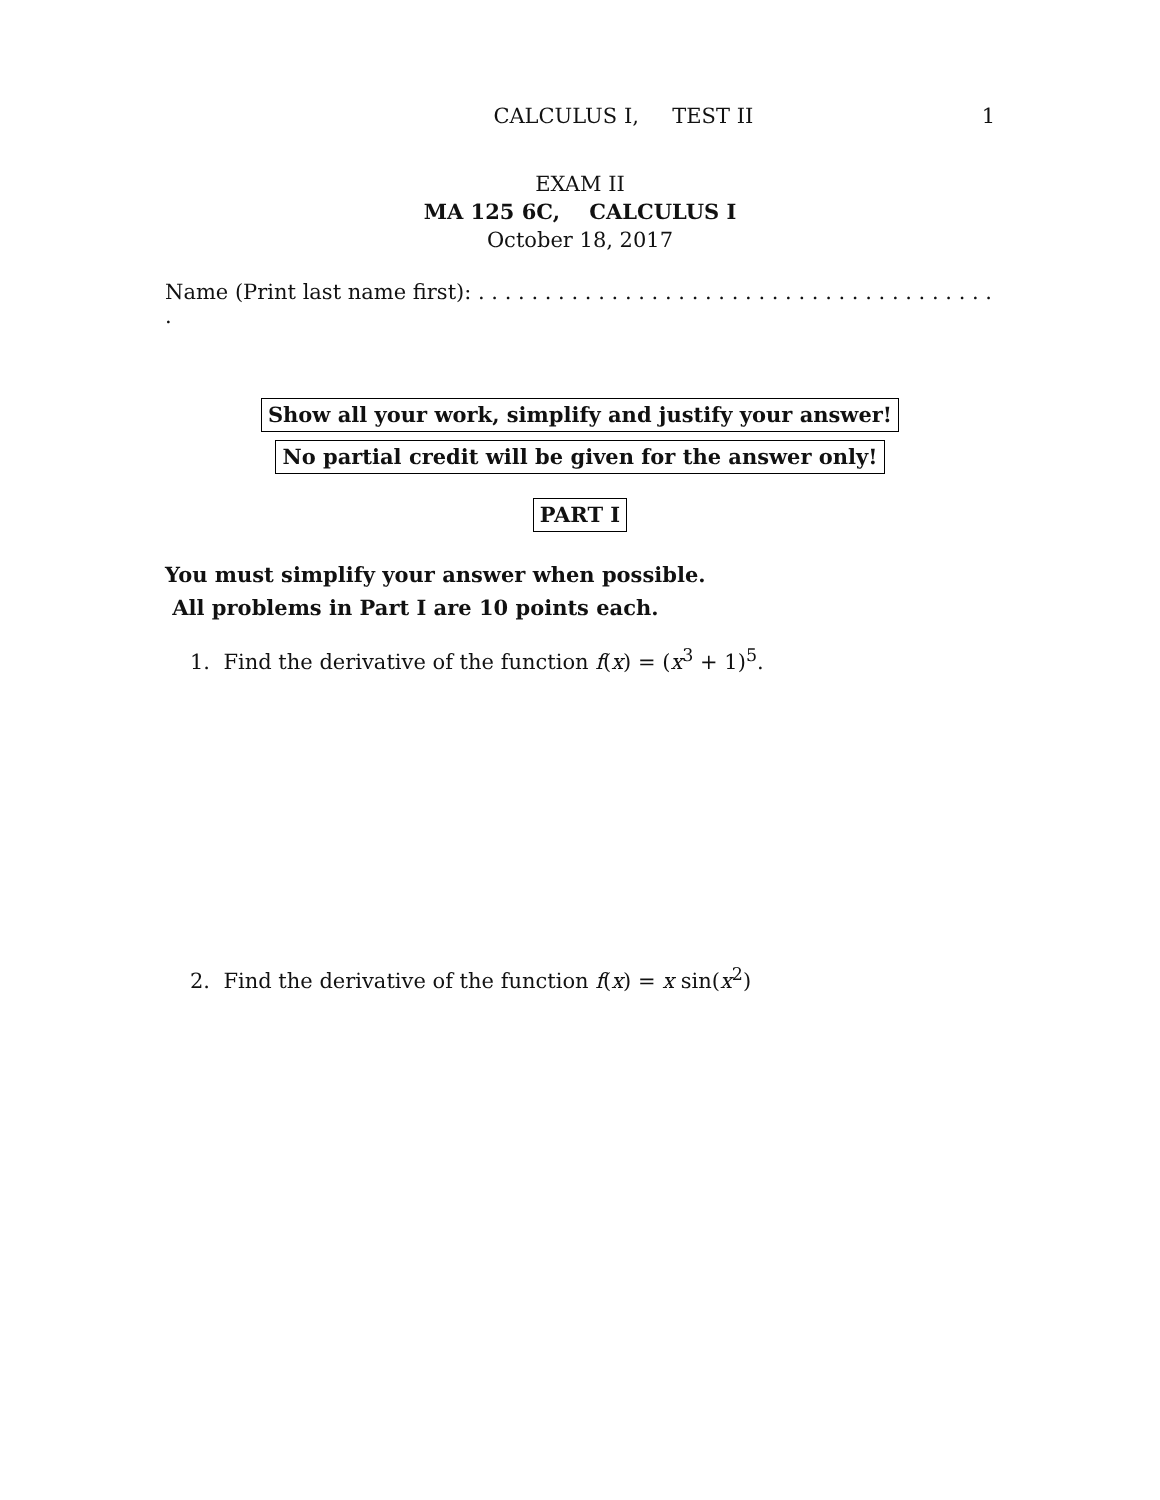CALCULUS I, TEST II 1
EXAM II
MA 125 6C, CALCULUS I
October 18, 2017
Name (Print last name first): . . . . . . . . . . . . . . . . . . . . . . . . . . . . . . . . . . . . . . . .
Show all your work, simplify and justify your answer!
No partial credit will be given for the answer only!
PART I
You must simplify your answer when possible.
All problems in Part I are 10 points each.
1. Find the derivative of the function f(x) = (x<sup>3</sup> + 1)<sup>5</sup>.
2. Find the derivative of the function f(x) = x sin(x<sup>2</sup>)